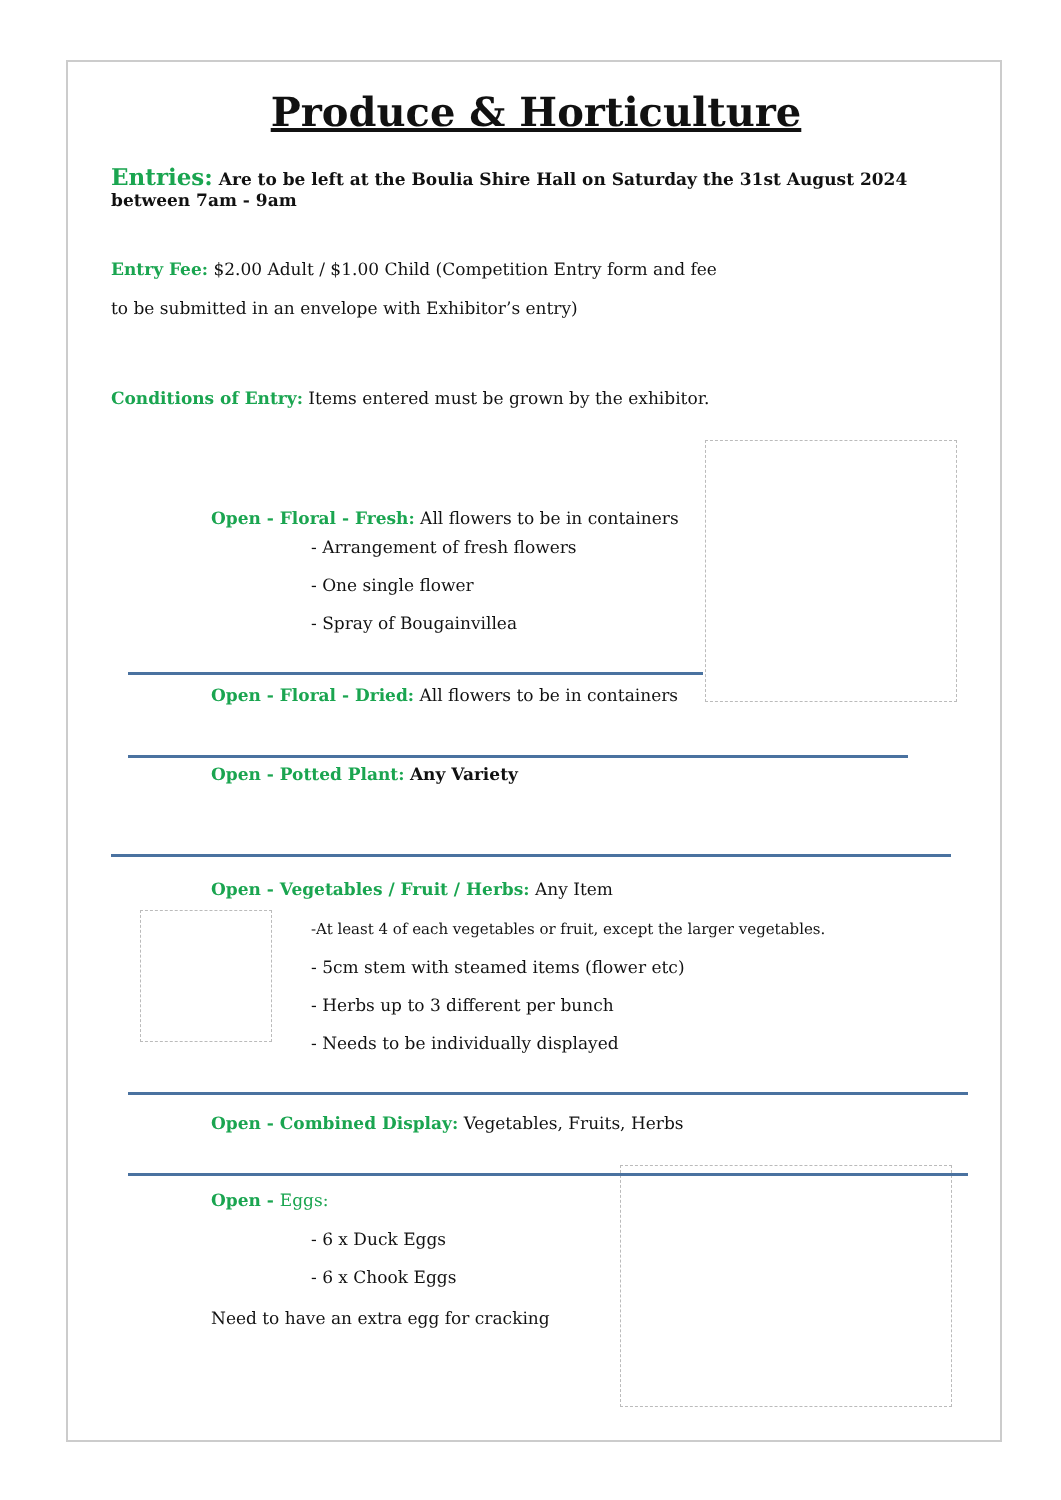Produce & Horticulture
Entries: Are to be left at the Boulia Shire Hall on Saturday the 31st August 2024 between 7am - 9am
Entry Fee: $2.00 Adult / $1.00 Child (Competition Entry form and fee to be submitted in an envelope with Exhibitor’s entry)
Conditions of Entry: Items entered must be grown by the exhibitor.
Open - Floral - Fresh: All flowers to be in containers
- Arrangement of fresh flowers
- One single flower
- Spray of Bougainvillea
Open - Floral - Dried: All flowers to be in containers
Open - Potted Plant: Any Variety
Open - Vegetables / Fruit / Herbs: Any Item
-At least 4 of each vegetables or fruit, except the larger vegetables.
- 5cm stem with steamed items (flower etc)
- Herbs up to 3 different per bunch
- Needs to be individually displayed
Open - Combined Display: Vegetables, Fruits, Herbs
Open - Eggs:
- 6 x Duck Eggs
- 6 x Chook Eggs
Need to have an extra egg for cracking